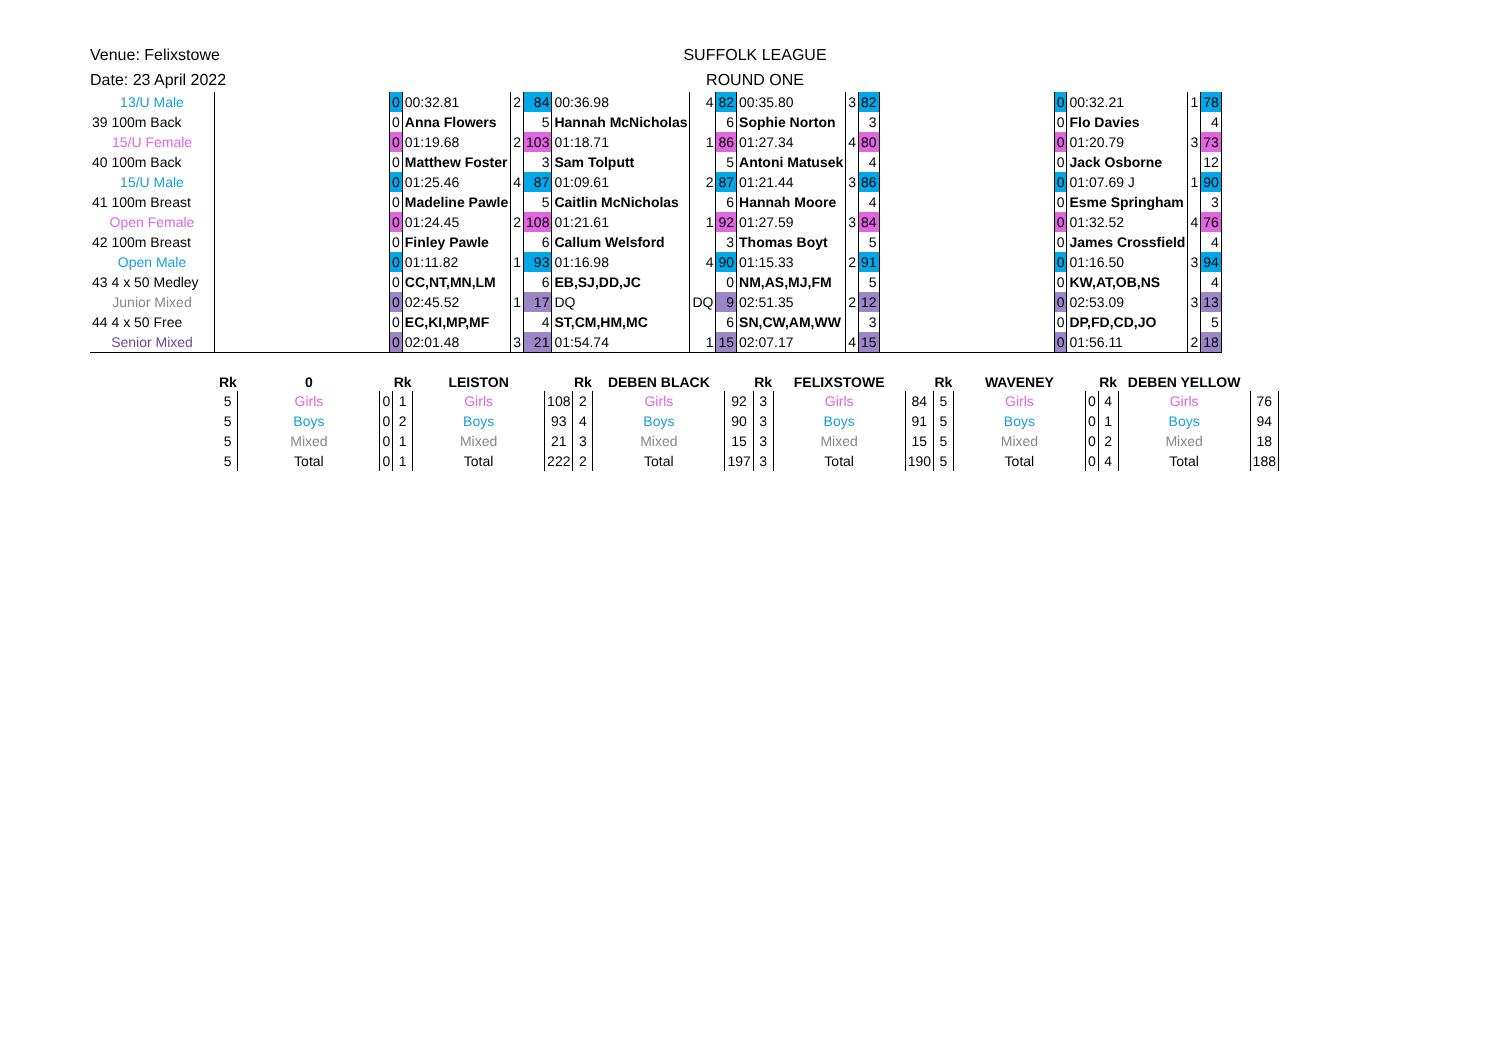Venue: Felixstowe
Date: 23 April 2022
SUFFOLK LEAGUE
ROUND ONE
| 13/U Male | | 0 | 00:32.81 | 2 | 84 | 00:36.98 | 4 | 82 | 00:35.80 | 3 | 82 | | 0 | 00:32.21 | 1 | 78 |
| 39 100m Back | | 0 | Anna Flowers | | 5 | Hannah McNicholas | | 6 | Sophie Norton | | 3 | | 0 | Flo Davies | | 4 |
| 15/U Female | | 0 | 01:19.68 | 2 | 103 | 01:18.71 | 1 | 86 | 01:27.34 | 4 | 80 | | 0 | 01:20.79 | 3 | 73 |
| 40 100m Back | | 0 | Matthew Foster | | 3 | Sam Tolputt | | 5 | Antoni Matusek | | 4 | | 0 | Jack Osborne | | 12 |
| 15/U Male | | 0 | 01:25.46 | 4 | 87 | 01:09.61 | 2 | 87 | 01:21.44 | 3 | 86 | | 0 | 01:07.69 J | 1 | 90 |
| 41 100m Breast | | 0 | Madeline Pawle | | 5 | Caitlin McNicholas | | 6 | Hannah Moore | | 4 | | 0 | Esme Springham | | 3 |
| Open Female | | 0 | 01:24.45 | 2 | 108 | 01:21.61 | 1 | 92 | 01:27.59 | 3 | 84 | | 0 | 01:32.52 | 4 | 76 |
| 42 100m Breast | | 0 | Finley Pawle | | 6 | Callum Welsford | | 3 | Thomas Boyt | | 5 | | 0 | James Crossfield | | 4 |
| Open Male | | 0 | 01:11.82 | 1 | 93 | 01:16.98 | 4 | 90 | 01:15.33 | 2 | 91 | | 0 | 01:16.50 | 3 | 94 |
| 43 4 x 50 Medley | | 0 | CC,NT,MN,LM | | 6 | EB,SJ,DD,JC | | 0 | NM,AS,MJ,FM | | 5 | | 0 | KW,AT,OB,NS | | 4 |
| Junior Mixed | | 0 | 02:45.52 | 1 | 17 | DQ | DQ | 9 | 02:51.35 | 2 | 12 | | 0 | 02:53.09 | 3 | 13 |
| 44 4 x 50 Free | | 0 | EC,KI,MP,MF | | 4 | ST,CM,HM,MC | | 6 | SN,CW,AM,WW | | 3 | | 0 | DP,FD,CD,JO | | 5 |
| Senior Mixed | | 0 | 02:01.48 | 3 | 21 | 01:54.74 | 1 | 15 | 02:07.17 | 4 | 15 | | 0 | 01:56.11 | 2 | 18 |
| Rk | 0 | | Rk | LEISTON | | Rk | DEBEN BLACK | | Rk | FELIXSTOWE | | Rk | WAVENEY | | Rk | DEBEN YELLOW | |
| --- | --- | --- | --- | --- | --- | --- | --- | --- | --- | --- | --- | --- | --- | --- | --- | --- | --- |
| 5 | Girls | 0 | 1 | Girls | 108 | 2 | Girls | 92 | 3 | Girls | 84 | 5 | Girls | 0 | 4 | Girls | 76 |
| 5 | Boys | 0 | 2 | Boys | 93 | 4 | Boys | 90 | 3 | Boys | 91 | 5 | Boys | 0 | 1 | Boys | 94 |
| 5 | Mixed | 0 | 1 | Mixed | 21 | 3 | Mixed | 15 | 3 | Mixed | 15 | 5 | Mixed | 0 | 2 | Mixed | 18 |
| 5 | Total | 0 | 1 | Total | 222 | 2 | Total | 197 | 3 | Total | 190 | 5 | Total | 0 | 4 | Total | 188 |